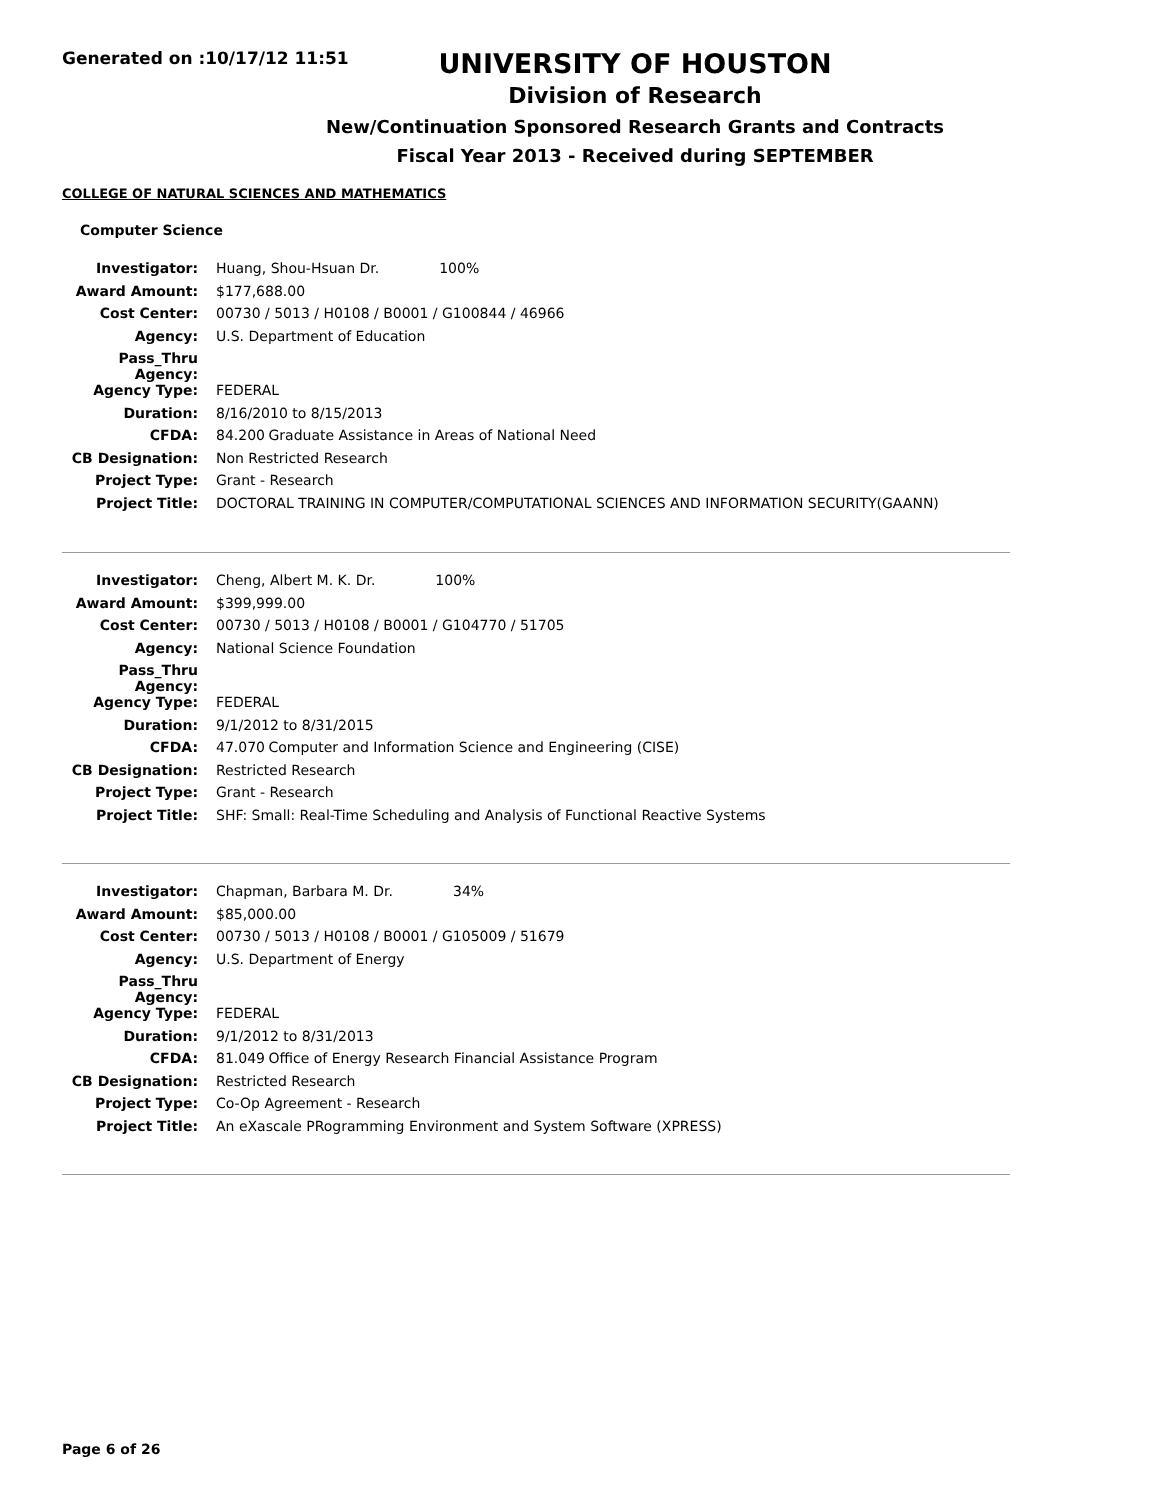Generated on :10/17/12 11:51
UNIVERSITY OF HOUSTON
Division of Research
New/Continuation Sponsored Research Grants and Contracts
Fiscal Year 2013 - Received during SEPTEMBER
COLLEGE OF NATURAL SCIENCES AND MATHEMATICS
Computer Science
| Investigator: | Huang, Shou-Hsuan Dr. 100% |
| Award Amount: | $177,688.00 |
| Cost Center: | 00730 / 5013 / H0108 / B0001 / G100844 / 46966 |
| Agency: | U.S. Department of Education |
| Pass_Thru Agency: | |
| Agency Type: | FEDERAL |
| Duration: | 8/16/2010 to 8/15/2013 |
| CFDA: | 84.200 Graduate Assistance in Areas of National Need |
| CB Designation: | Non Restricted Research |
| Project Type: | Grant - Research |
| Project Title: | DOCTORAL TRAINING IN COMPUTER/COMPUTATIONAL SCIENCES AND INFORMATION SECURITY(GAANN) |
| Investigator: | Cheng, Albert M. K. Dr. 100% |
| Award Amount: | $399,999.00 |
| Cost Center: | 00730 / 5013 / H0108 / B0001 / G104770 / 51705 |
| Agency: | National Science Foundation |
| Pass_Thru Agency: | |
| Agency Type: | FEDERAL |
| Duration: | 9/1/2012 to 8/31/2015 |
| CFDA: | 47.070 Computer and Information Science and Engineering (CISE) |
| CB Designation: | Restricted Research |
| Project Type: | Grant - Research |
| Project Title: | SHF: Small: Real-Time Scheduling and Analysis of Functional Reactive Systems |
| Investigator: | Chapman, Barbara M. Dr. 34% |
| Award Amount: | $85,000.00 |
| Cost Center: | 00730 / 5013 / H0108 / B0001 / G105009 / 51679 |
| Agency: | U.S. Department of Energy |
| Pass_Thru Agency: | |
| Agency Type: | FEDERAL |
| Duration: | 9/1/2012 to 8/31/2013 |
| CFDA: | 81.049 Office of Energy Research Financial Assistance Program |
| CB Designation: | Restricted Research |
| Project Type: | Co-Op Agreement - Research |
| Project Title: | An eXascale PRogramming Environment and System Software (XPRESS) |
Page 6 of 26